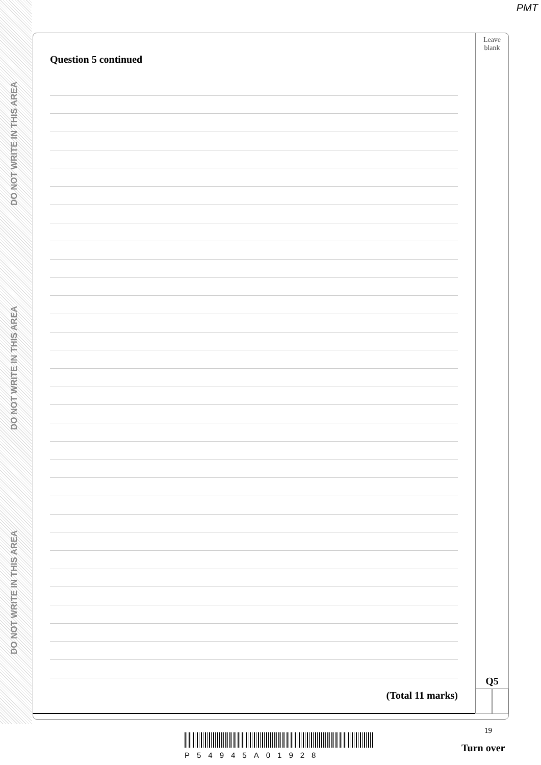PMT
DO NOT WRITE IN THIS AREA
DO NOT WRITE IN THIS AREA
DO NOT WRITE IN THIS AREA
Leave
blank
Q5
Question 5 continued
(Total 11 marks)
19
P54945A01928
Turn over